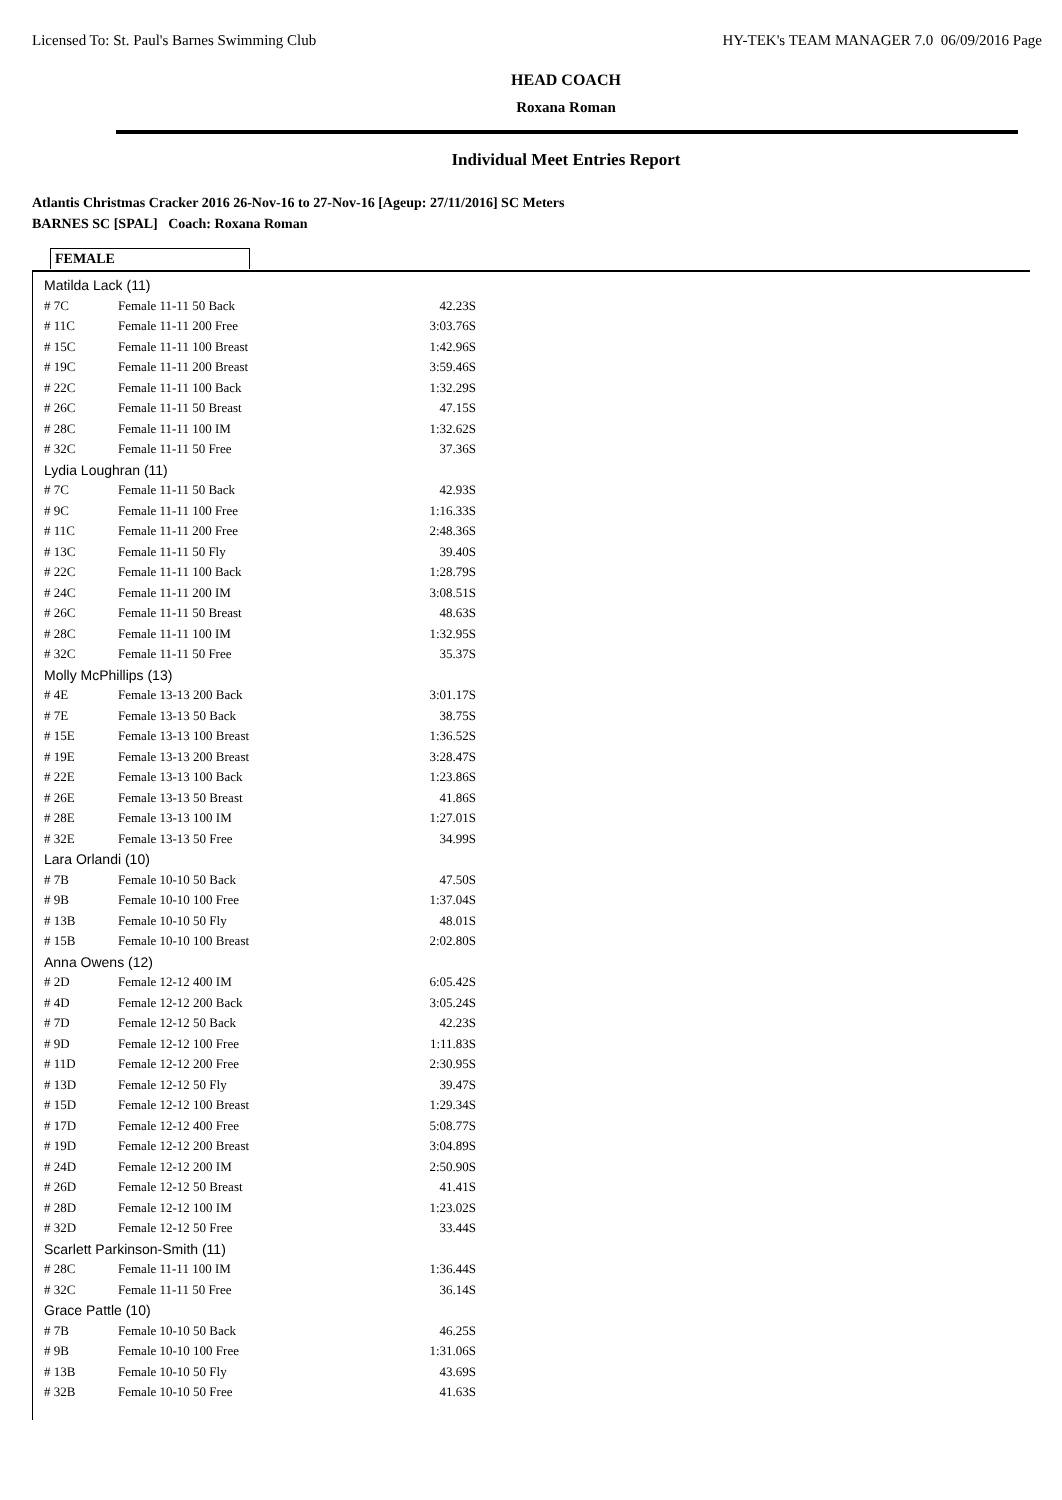Licensed To: St. Paul's Barnes Swimming Club HY-TEK's TEAM MANAGER 7.0 06/09/2016 Page
HEAD COACH
Roxana Roman
Individual Meet Entries Report
Atlantis Christmas Cracker 2016 26-Nov-16 to 27-Nov-16 [Ageup: 27/11/2016] SC Meters
BARNES SC [SPAL] Coach: Roxana Roman
FEMALE
| Matilda Lack (11) | | |
| # 7C | Female 11-11 50 Back | 42.23S |
| # 11C | Female 11-11 200 Free | 3:03.76S |
| # 15C | Female 11-11 100 Breast | 1:42.96S |
| # 19C | Female 11-11 200 Breast | 3:59.46S |
| # 22C | Female 11-11 100 Back | 1:32.29S |
| # 26C | Female 11-11 50 Breast | 47.15S |
| # 28C | Female 11-11 100 IM | 1:32.62S |
| # 32C | Female 11-11 50 Free | 37.36S |
| Lydia Loughran (11) | | |
| # 7C | Female 11-11 50 Back | 42.93S |
| # 9C | Female 11-11 100 Free | 1:16.33S |
| # 11C | Female 11-11 200 Free | 2:48.36S |
| # 13C | Female 11-11 50 Fly | 39.40S |
| # 22C | Female 11-11 100 Back | 1:28.79S |
| # 24C | Female 11-11 200 IM | 3:08.51S |
| # 26C | Female 11-11 50 Breast | 48.63S |
| # 28C | Female 11-11 100 IM | 1:32.95S |
| # 32C | Female 11-11 50 Free | 35.37S |
| Molly McPhillips (13) | | |
| # 4E | Female 13-13 200 Back | 3:01.17S |
| # 7E | Female 13-13 50 Back | 38.75S |
| # 15E | Female 13-13 100 Breast | 1:36.52S |
| # 19E | Female 13-13 200 Breast | 3:28.47S |
| # 22E | Female 13-13 100 Back | 1:23.86S |
| # 26E | Female 13-13 50 Breast | 41.86S |
| # 28E | Female 13-13 100 IM | 1:27.01S |
| # 32E | Female 13-13 50 Free | 34.99S |
| Lara Orlandi (10) | | |
| # 7B | Female 10-10 50 Back | 47.50S |
| # 9B | Female 10-10 100 Free | 1:37.04S |
| # 13B | Female 10-10 50 Fly | 48.01S |
| # 15B | Female 10-10 100 Breast | 2:02.80S |
| Anna Owens (12) | | |
| # 2D | Female 12-12 400 IM | 6:05.42S |
| # 4D | Female 12-12 200 Back | 3:05.24S |
| # 7D | Female 12-12 50 Back | 42.23S |
| # 9D | Female 12-12 100 Free | 1:11.83S |
| # 11D | Female 12-12 200 Free | 2:30.95S |
| # 13D | Female 12-12 50 Fly | 39.47S |
| # 15D | Female 12-12 100 Breast | 1:29.34S |
| # 17D | Female 12-12 400 Free | 5:08.77S |
| # 19D | Female 12-12 200 Breast | 3:04.89S |
| # 24D | Female 12-12 200 IM | 2:50.90S |
| # 26D | Female 12-12 50 Breast | 41.41S |
| # 28D | Female 12-12 100 IM | 1:23.02S |
| # 32D | Female 12-12 50 Free | 33.44S |
| Scarlett Parkinson-Smith (11) | | |
| # 28C | Female 11-11 100 IM | 1:36.44S |
| # 32C | Female 11-11 50 Free | 36.14S |
| Grace Pattle (10) | | |
| # 7B | Female 10-10 50 Back | 46.25S |
| # 9B | Female 10-10 100 Free | 1:31.06S |
| # 13B | Female 10-10 50 Fly | 43.69S |
| # 32B | Female 10-10 50 Free | 41.63S |